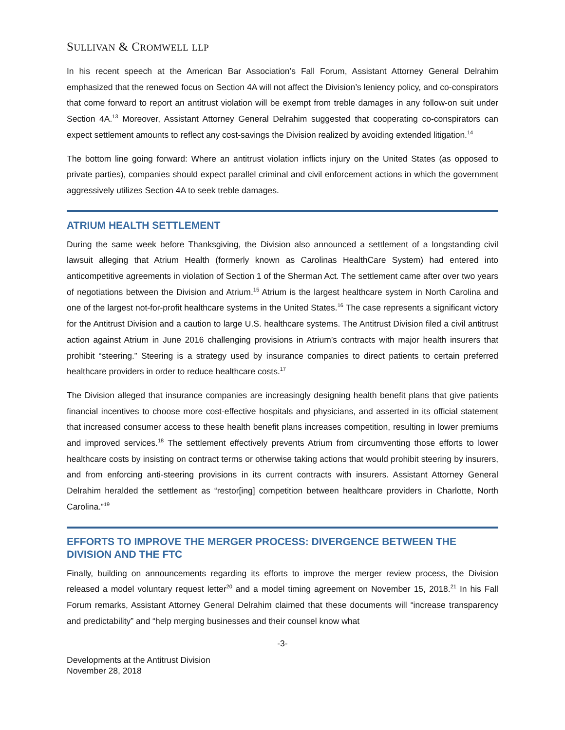SULLIVAN & CROMWELL LLP
In his recent speech at the American Bar Association’s Fall Forum, Assistant Attorney General Delrahim emphasized that the renewed focus on Section 4A will not affect the Division’s leniency policy, and co-conspirators that come forward to report an antitrust violation will be exempt from treble damages in any follow-on suit under Section 4A.<sup>13</sup> Moreover, Assistant Attorney General Delrahim suggested that cooperating co-conspirators can expect settlement amounts to reflect any cost-savings the Division realized by avoiding extended litigation.<sup>14</sup>
The bottom line going forward: Where an antitrust violation inflicts injury on the United States (as opposed to private parties), companies should expect parallel criminal and civil enforcement actions in which the government aggressively utilizes Section 4A to seek treble damages.
ATRIUM HEALTH SETTLEMENT
During the same week before Thanksgiving, the Division also announced a settlement of a longstanding civil lawsuit alleging that Atrium Health (formerly known as Carolinas HealthCare System) had entered into anticompetitive agreements in violation of Section 1 of the Sherman Act. The settlement came after over two years of negotiations between the Division and Atrium.<sup>15</sup> Atrium is the largest healthcare system in North Carolina and one of the largest not-for-profit healthcare systems in the United States.<sup>16</sup> The case represents a significant victory for the Antitrust Division and a caution to large U.S. healthcare systems. The Antitrust Division filed a civil antitrust action against Atrium in June 2016 challenging provisions in Atrium’s contracts with major health insurers that prohibit “steering.” Steering is a strategy used by insurance companies to direct patients to certain preferred healthcare providers in order to reduce healthcare costs.<sup>17</sup>
The Division alleged that insurance companies are increasingly designing health benefit plans that give patients financial incentives to choose more cost-effective hospitals and physicians, and asserted in its official statement that increased consumer access to these health benefit plans increases competition, resulting in lower premiums and improved services.<sup>18</sup> The settlement effectively prevents Atrium from circumventing those efforts to lower healthcare costs by insisting on contract terms or otherwise taking actions that would prohibit steering by insurers, and from enforcing anti-steering provisions in its current contracts with insurers. Assistant Attorney General Delrahim heralded the settlement as “restor[ing] competition between healthcare providers in Charlotte, North Carolina.”<sup>19</sup>
EFFORTS TO IMPROVE THE MERGER PROCESS: DIVERGENCE BETWEEN THE DIVISION AND THE FTC
Finally, building on announcements regarding its efforts to improve the merger review process, the Division released a model voluntary request letter<sup>20</sup> and a model timing agreement on November 15, 2018.<sup>21</sup> In his Fall Forum remarks, Assistant Attorney General Delrahim claimed that these documents will “increase transparency and predictability” and “help merging businesses and their counsel know what
-3-
Developments at the Antitrust Division
November 28, 2018